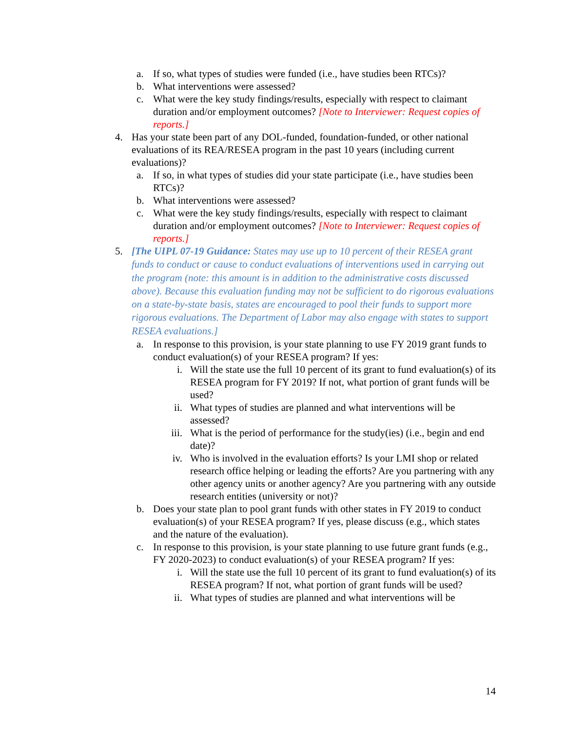a. If so, what types of studies were funded (i.e., have studies been RTCs)?
b. What interventions were assessed?
c. What were the key study findings/results, especially with respect to claimant duration and/or employment outcomes? [Note to Interviewer: Request copies of reports.]
4. Has your state been part of any DOL-funded, foundation-funded, or other national evaluations of its REA/RESEA program in the past 10 years (including current evaluations)?
a. If so, in what types of studies did your state participate (i.e., have studies been RTCs)?
b. What interventions were assessed?
c. What were the key study findings/results, especially with respect to claimant duration and/or employment outcomes? [Note to Interviewer: Request copies of reports.]
5. [The UIPL 07-19 Guidance: States may use up to 10 percent of their RESEA grant funds to conduct or cause to conduct evaluations of interventions used in carrying out the program (note: this amount is in addition to the administrative costs discussed above). Because this evaluation funding may not be sufficient to do rigorous evaluations on a state-by-state basis, states are encouraged to pool their funds to support more rigorous evaluations. The Department of Labor may also engage with states to support RESEA evaluations.]
a. In response to this provision, is your state planning to use FY 2019 grant funds to conduct evaluation(s) of your RESEA program? If yes:
i. Will the state use the full 10 percent of its grant to fund evaluation(s) of its RESEA program for FY 2019? If not, what portion of grant funds will be used?
ii. What types of studies are planned and what interventions will be assessed?
iii. What is the period of performance for the study(ies) (i.e., begin and end date)?
iv. Who is involved in the evaluation efforts? Is your LMI shop or related research office helping or leading the efforts? Are you partnering with any other agency units or another agency? Are you partnering with any outside research entities (university or not)?
b. Does your state plan to pool grant funds with other states in FY 2019 to conduct evaluation(s) of your RESEA program? If yes, please discuss (e.g., which states and the nature of the evaluation).
c. In response to this provision, is your state planning to use future grant funds (e.g., FY 2020-2023) to conduct evaluation(s) of your RESEA program? If yes:
i. Will the state use the full 10 percent of its grant to fund evaluation(s) of its RESEA program? If not, what portion of grant funds will be used?
ii. What types of studies are planned and what interventions will be
14